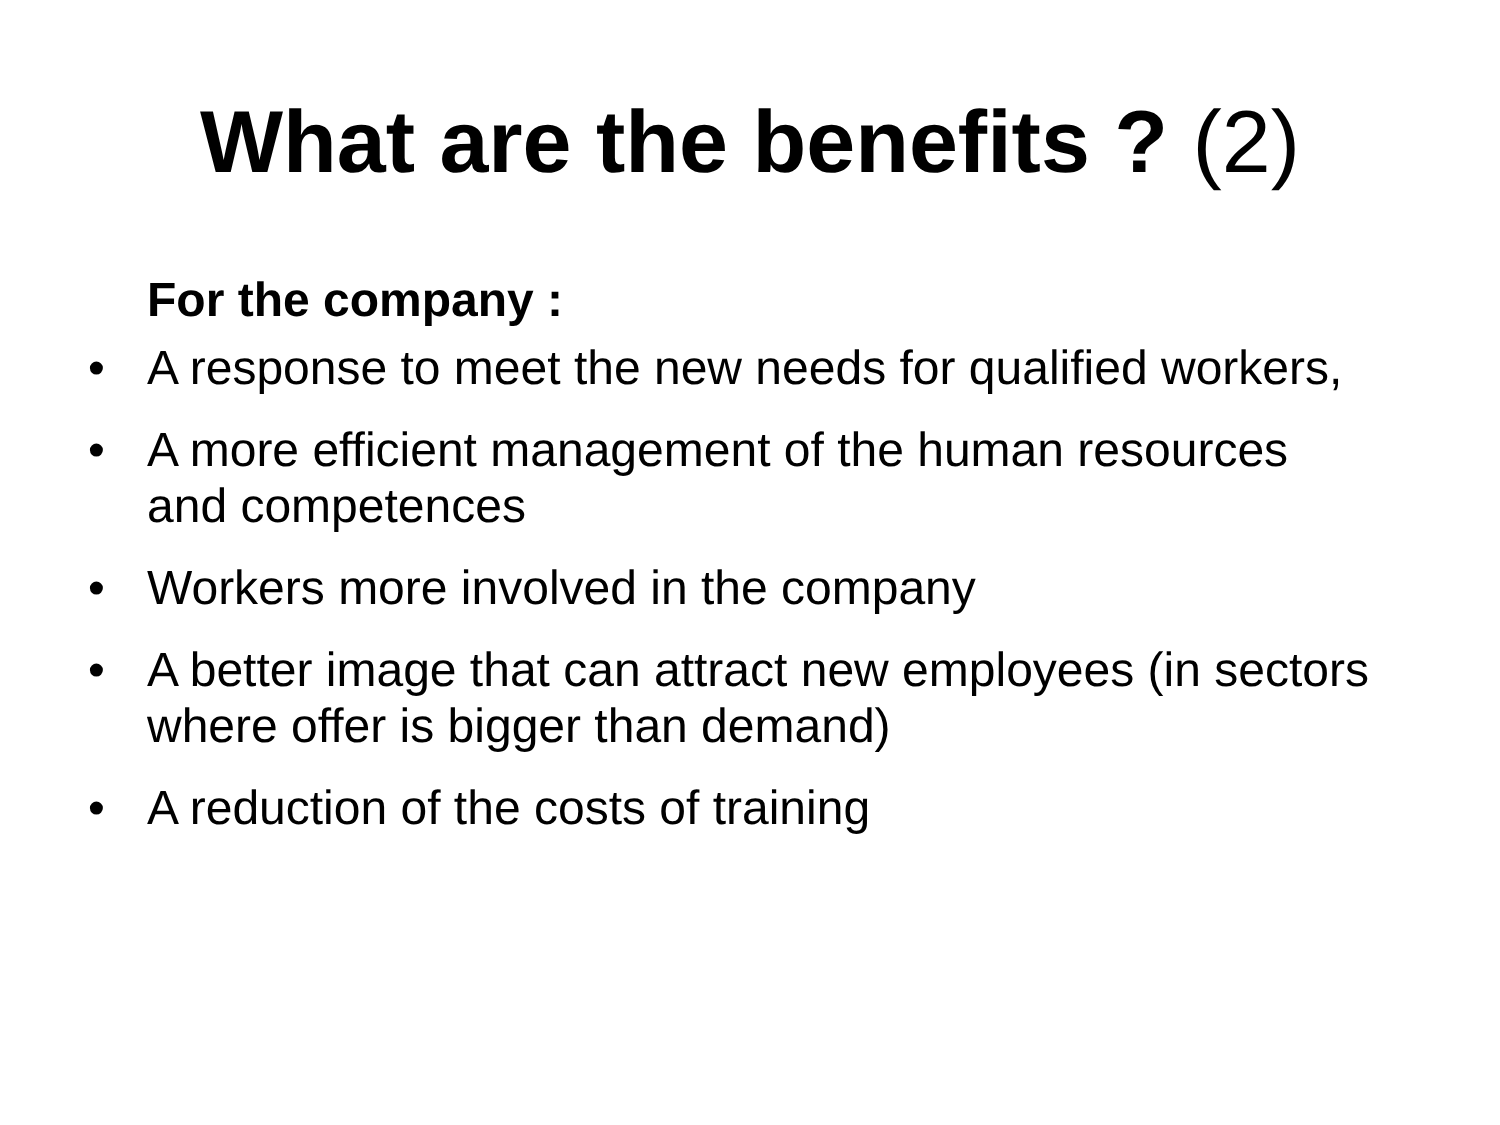What are the benefits ? (2)
For the company :
• A response to meet the new needs for qualified workers,
• A more efficient management of the human resources and competences
• Workers more involved in the company
• A better image that can attract new employees (in sectors where offer is bigger than demand)
• A reduction of the costs of training